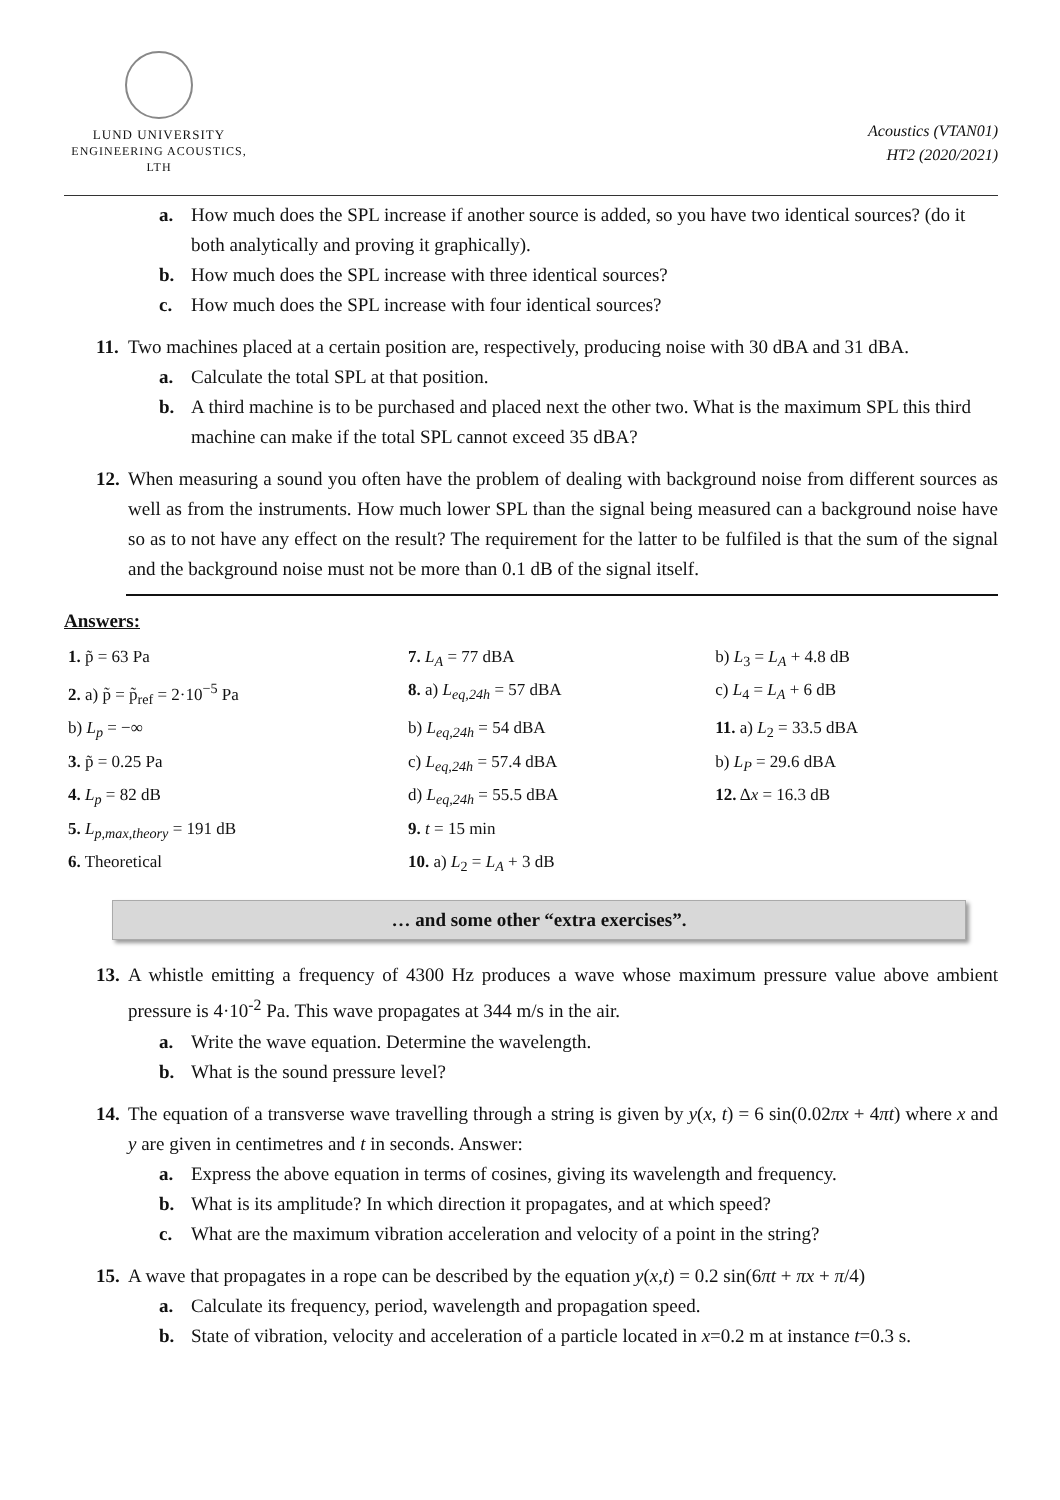LUND UNIVERSITY
ENGINEERING ACOUSTICS, LTH
Acoustics (VTAN01)
HT2 (2020/2021)
a. How much does the SPL increase if another source is added, so you have two identical sources? (do it both analytically and proving it graphically).
b. How much does the SPL increase with three identical sources?
c. How much does the SPL increase with four identical sources?
11. Two machines placed at a certain position are, respectively, producing noise with 30 dBA and 31 dBA.
a. Calculate the total SPL at that position.
b. A third machine is to be purchased and placed next the other two. What is the maximum SPL this third machine can make if the total SPL cannot exceed 35 dBA?
12. When measuring a sound you often have the problem of dealing with background noise from different sources as well as from the instruments. How much lower SPL than the signal being measured can a background noise have so as to not have any effect on the result? The requirement for the latter to be fulfiled is that the sum of the signal and the background noise must not be more than 0.1 dB of the signal itself.
Answers:
| 1. p̃ = 63 Pa | 7. L<sub>A</sub> = 77 dBA | b) L<sub>3</sub> = L<sub>A</sub> + 4.8 dB |
| 2. a) p̃ = p̃<sub>ref</sub> = 2·10<sup>−5</sup> Pa | 8. a) L<sub>eq,24h</sub> = 57 dBA | c) L<sub>4</sub> = L<sub>A</sub> + 6 dB |
| b) L<sub>p</sub> = −∞ | b) L<sub>eq,24h</sub> = 54 dBA | 11. a) L<sub>2</sub> = 33.5 dBA |
| 3. p̃ = 0.25 Pa | c) L<sub>eq,24h</sub> = 57.4 dBA | b) L<sub>P</sub> = 29.6 dBA |
| 4. L<sub>p</sub> = 82 dB | d) L<sub>eq,24h</sub> = 55.5 dBA | 12. Δ x = 16.3 dB |
| 5. L<sub>p,max,theory</sub> = 191 dB | 9. t = 15 min | |
| 6. Theoretical | 10. a) L<sub>2</sub> = L<sub>A</sub> + 3 dB | |
… and some other “extra exercises”.
13. A whistle emitting a frequency of 4300 Hz produces a wave whose maximum pressure value above ambient pressure is 4·10<sup>-2</sup> Pa. This wave propagates at 344 m/s in the air.
a. Write the wave equation. Determine the wavelength.
b. What is the sound pressure level?
14. The equation of a transverse wave travelling through a string is given by y(x, t) = 6 sin(0.02πx + 4πt) where x and y are given in centimetres and t in seconds. Answer:
a. Express the above equation in terms of cosines, giving its wavelength and frequency.
b. What is its amplitude? In which direction it propagates, and at which speed?
c. What are the maximum vibration acceleration and velocity of a point in the string?
15. A wave that propagates in a rope can be described by the equation y(x,t) = 0.2 sin(6πt + πx + π/4)
a. Calculate its frequency, period, wavelength and propagation speed.
b. State of vibration, velocity and acceleration of a particle located in x=0.2 m at instance t=0.3 s.